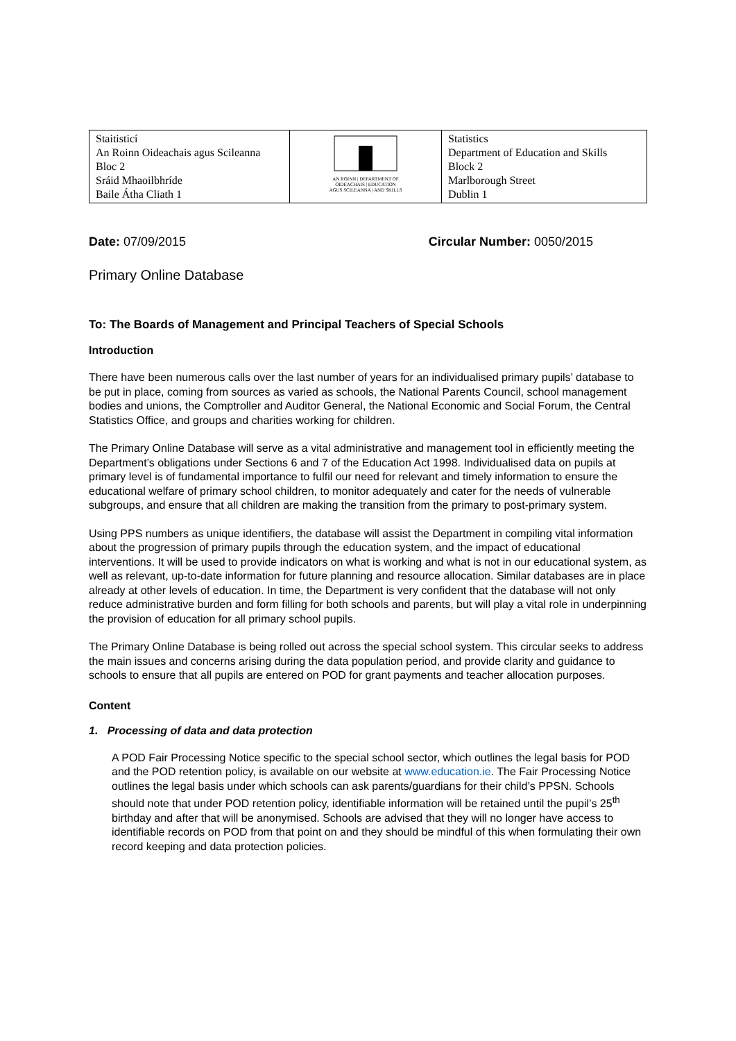| Staitisticí An Roinn Oideachais agus Scileanna Bloc 2 Sráid Mhaoilbhríde Baile Átha Cliath 1 | AN ROINN / DEPARTMENT OF OIDEACHAIS / EDUCATION AGUS SCILEANNA / AND SKILLS | Statistics Department of Education and Skills Block 2 Marlborough Street Dublin 1 |
Date: 07/09/2015 Circular Number: 0050/2015
Primary Online Database
To: The Boards of Management and Principal Teachers of Special Schools
Introduction
There have been numerous calls over the last number of years for an individualised primary pupils’ database to be put in place, coming from sources as varied as schools, the National Parents Council, school management bodies and unions, the Comptroller and Auditor General, the National Economic and Social Forum, the Central Statistics Office, and groups and charities working for children.
The Primary Online Database will serve as a vital administrative and management tool in efficiently meeting the Department’s obligations under Sections 6 and 7 of the Education Act 1998. Individualised data on pupils at primary level is of fundamental importance to fulfil our need for relevant and timely information to ensure the educational welfare of primary school children, to monitor adequately and cater for the needs of vulnerable subgroups, and ensure that all children are making the transition from the primary to post-primary system.
Using PPS numbers as unique identifiers, the database will assist the Department in compiling vital information about the progression of primary pupils through the education system, and the impact of educational interventions. It will be used to provide indicators on what is working and what is not in our educational system, as well as relevant, up-to-date information for future planning and resource allocation. Similar databases are in place already at other levels of education. In time, the Department is very confident that the database will not only reduce administrative burden and form filling for both schools and parents, but will play a vital role in underpinning the provision of education for all primary school pupils.
The Primary Online Database is being rolled out across the special school system. This circular seeks to address the main issues and concerns arising during the data population period, and provide clarity and guidance to schools to ensure that all pupils are entered on POD for grant payments and teacher allocation purposes.
Content
1. Processing of data and data protection
A POD Fair Processing Notice specific to the special school sector, which outlines the legal basis for POD and the POD retention policy, is available on our website at www.education.ie. The Fair Processing Notice outlines the legal basis under which schools can ask parents/guardians for their child’s PPSN. Schools should note that under POD retention policy, identifiable information will be retained until the pupil’s 25<sup>th</sup> birthday and after that will be anonymised. Schools are advised that they will no longer have access to identifiable records on POD from that point on and they should be mindful of this when formulating their own record keeping and data protection policies.